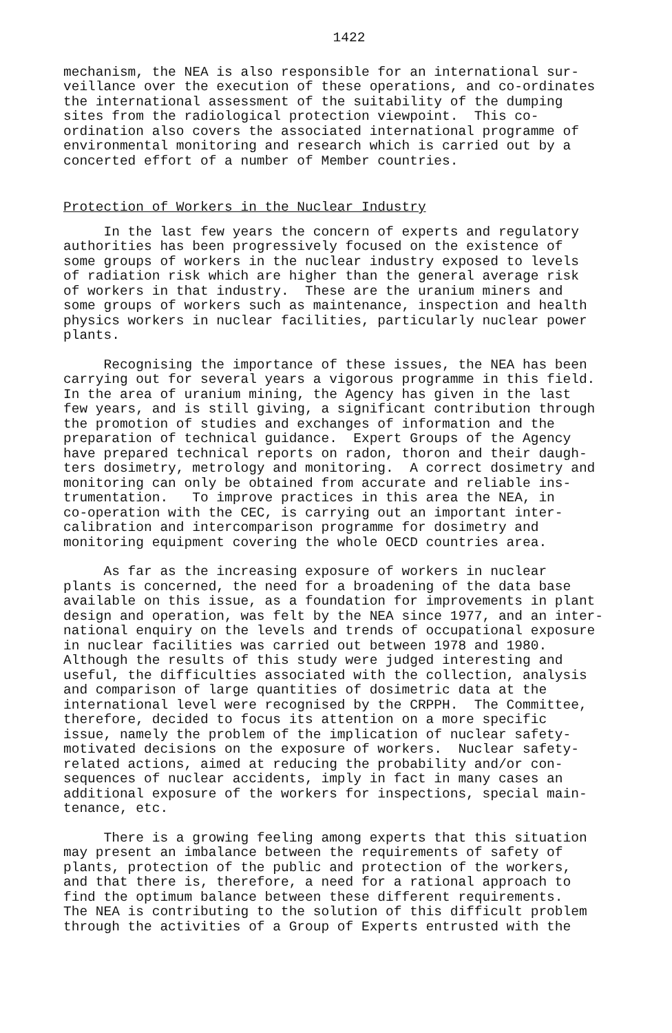1422
mechanism, the NEA is also responsible for an international sur- veillance over the execution of these operations, and co-ordinates the international assessment of the suitability of the dumping sites from the radiological protection viewpoint. This co- ordination also covers the associated international programme of environmental monitoring and research which is carried out by a concerted effort of a number of Member countries.
Protection of Workers in the Nuclear Industry
In the last few years the concern of experts and regulatory authorities has been progressively focused on the existence of some groups of workers in the nuclear industry exposed to levels of radiation risk which are higher than the general average risk of workers in that industry. These are the uranium miners and some groups of workers such as maintenance, inspection and health physics workers in nuclear facilities, particularly nuclear power plants.
Recognising the importance of these issues, the NEA has been carrying out for several years a vigorous programme in this field. In the area of uranium mining, the Agency has given in the last few years, and is still giving, a significant contribution through the promotion of studies and exchanges of information and the preparation of technical guidance. Expert Groups of the Agency have prepared technical reports on radon, thoron and their daugh- ters dosimetry, metrology and monitoring. A correct dosimetry and monitoring can only be obtained from accurate and reliable ins- trumentation. To improve practices in this area the NEA, in co-operation with the CEC, is carrying out an important inter- calibration and intercomparison programme for dosimetry and monitoring equipment covering the whole OECD countries area.
As far as the increasing exposure of workers in nuclear plants is concerned, the need for a broadening of the data base available on this issue, as a foundation for improvements in plant design and operation, was felt by the NEA since 1977, and an inter- national enquiry on the levels and trends of occupational exposure in nuclear facilities was carried out between 1978 and 1980. Although the results of this study were judged interesting and useful, the difficulties associated with the collection, analysis and comparison of large quantities of dosimetric data at the international level were recognised by the CRPPH. The Committee, therefore, decided to focus its attention on a more specific issue, namely the problem of the implication of nuclear safety- motivated decisions on the exposure of workers. Nuclear safety- related actions, aimed at reducing the probability and/or con- sequences of nuclear accidents, imply in fact in many cases an additional exposure of the workers for inspections, special main- tenance, etc.
There is a growing feeling among experts that this situation may present an imbalance between the requirements of safety of plants, protection of the public and protection of the workers, and that there is, therefore, a need for a rational approach to find the optimum balance between these different requirements. The NEA is contributing to the solution of this difficult problem through the activities of a Group of Experts entrusted with the